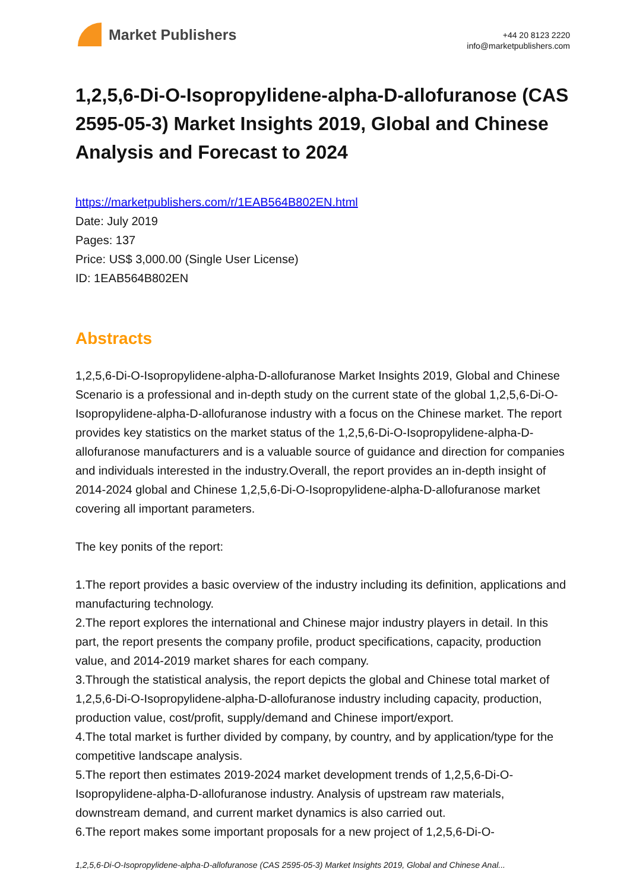Market Publishers
+44 20 8123 2220
info@marketpublishers.com
1,2,5,6-Di-O-Isopropylidene-alpha-D-allofuranose (CAS 2595-05-3) Market Insights 2019, Global and Chinese Analysis and Forecast to 2024
https://marketpublishers.com/r/1EAB564B802EN.html
Date: July 2019
Pages: 137
Price: US$ 3,000.00 (Single User License)
ID: 1EAB564B802EN
Abstracts
1,2,5,6-Di-O-Isopropylidene-alpha-D-allofuranose Market Insights 2019, Global and Chinese Scenario is a professional and in-depth study on the current state of the global 1,2,5,6-Di-O-Isopropylidene-alpha-D-allofuranose industry with a focus on the Chinese market. The report provides key statistics on the market status of the 1,2,5,6-Di-O-Isopropylidene-alpha-D-allofuranose manufacturers and is a valuable source of guidance and direction for companies and individuals interested in the industry.Overall, the report provides an in-depth insight of 2014-2024 global and Chinese 1,2,5,6-Di-O-Isopropylidene-alpha-D-allofuranose market covering all important parameters.
The key ponits of the report:
1.The report provides a basic overview of the industry including its definition, applications and manufacturing technology.
2.The report explores the international and Chinese major industry players in detail. In this part, the report presents the company profile, product specifications, capacity, production value, and 2014-2019 market shares for each company.
3.Through the statistical analysis, the report depicts the global and Chinese total market of 1,2,5,6-Di-O-Isopropylidene-alpha-D-allofuranose industry including capacity, production, production value, cost/profit, supply/demand and Chinese import/export.
4.The total market is further divided by company, by country, and by application/type for the competitive landscape analysis.
5.The report then estimates 2019-2024 market development trends of 1,2,5,6-Di-O-Isopropylidene-alpha-D-allofuranose industry. Analysis of upstream raw materials, downstream demand, and current market dynamics is also carried out.
6.The report makes some important proposals for a new project of 1,2,5,6-Di-O-
1,2,5,6-Di-O-Isopropylidene-alpha-D-allofuranose (CAS 2595-05-3) Market Insights 2019, Global and Chinese Anal...